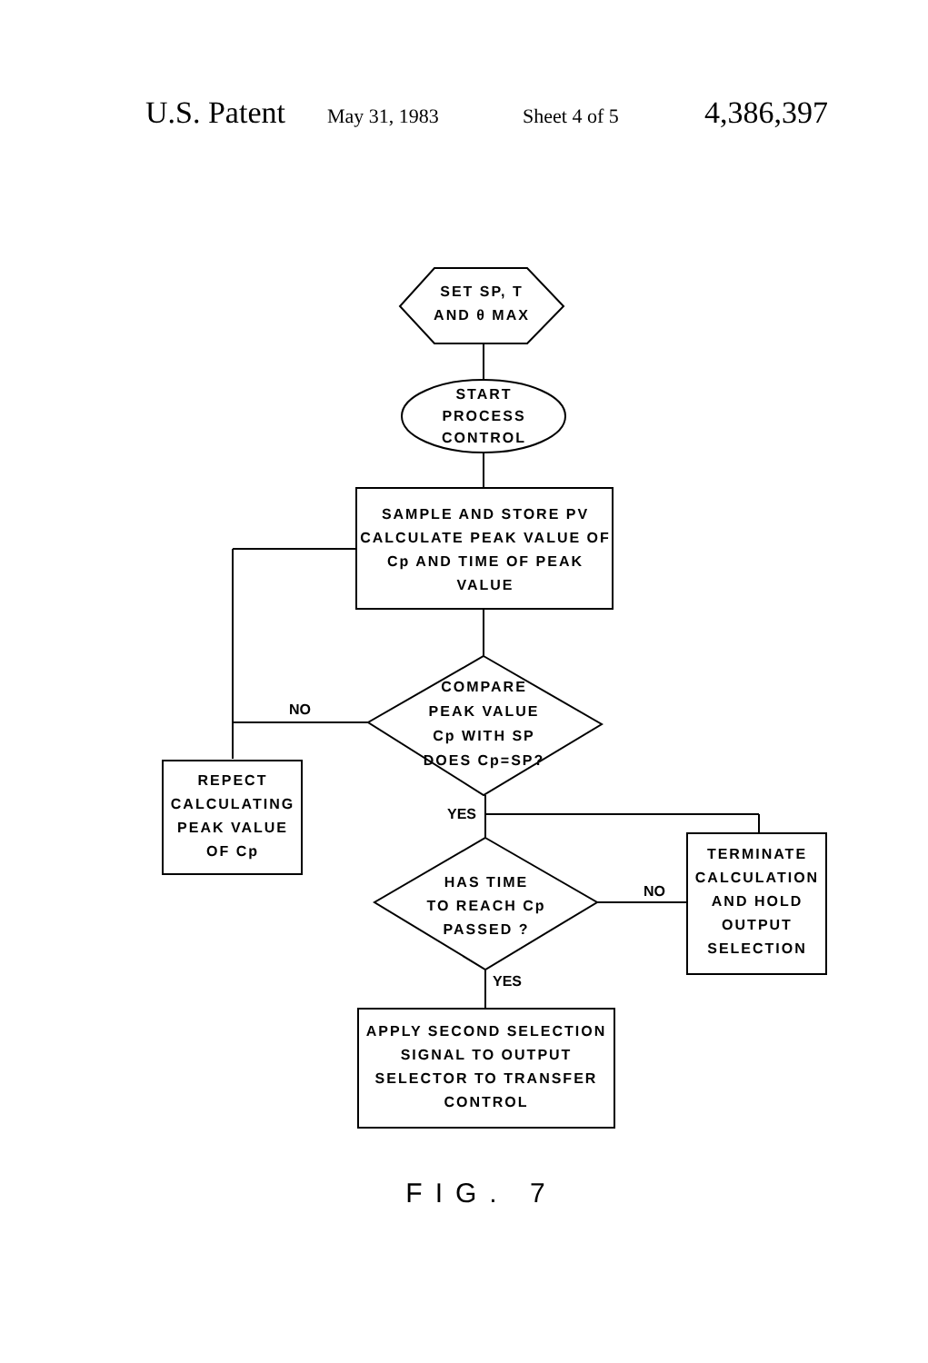U.S. Patent
May 31, 1983 Sheet 4 of 5
4,386,397
SET SP, T
AND θ MAX
START
PROCESS
CONTROL
SAMPLE AND STORE PV CALCULATE PEAK VALUE OF Cp AND TIME OF PEAK VALUE
NO
COMPARE
PEAK VALUE
Cp WITH SP
DOES Cp=SP?
REPECT CALCULATING PEAK VALUE OF Cp
YES
HAS TIME
TO REACH Cp
PASSED ?
NO
TERMINATE CALCULATION AND HOLD OUTPUT SELECTION
YES
APPLY SECOND SELECTION SIGNAL TO OUTPUT SELECTOR TO TRANSFER CONTROL
FIG. 7